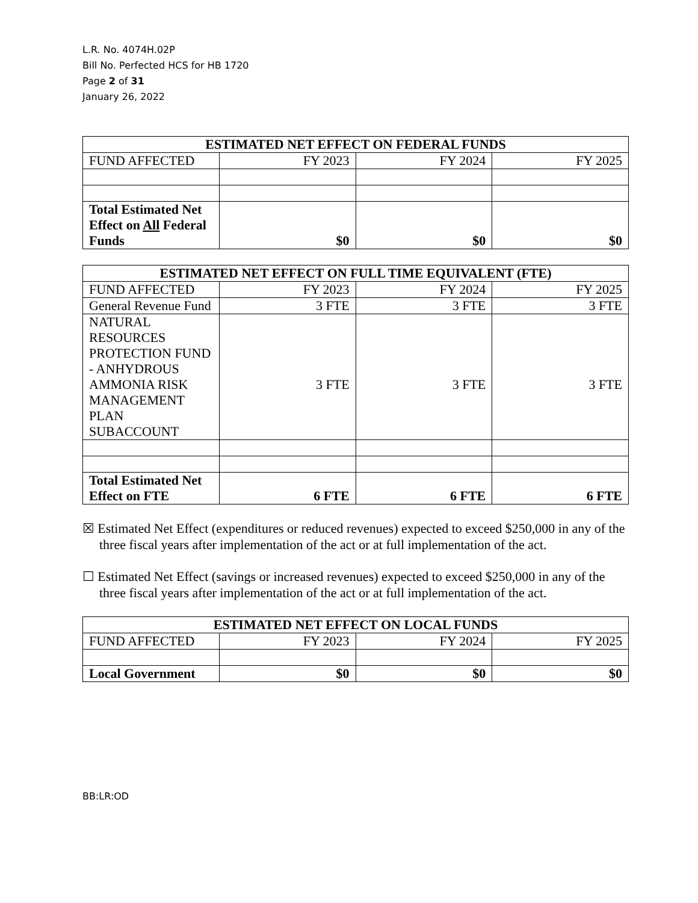L.R. No. 4074H.02P
Bill No. Perfected HCS for HB 1720
Page 2 of 31
January 26, 2022
| ESTIMATED NET EFFECT ON FEDERAL FUNDS | | | |
| --- | --- | --- | --- |
| FUND AFFECTED | FY 2023 | FY 2024 | FY 2025 |
| Total Estimated Net Effect on All Federal Funds | $0 | $0 | $0 |
| ESTIMATED NET EFFECT ON FULL TIME EQUIVALENT (FTE) | | | |
| --- | --- | --- | --- |
| FUND AFFECTED | FY 2023 | FY 2024 | FY 2025 |
| General Revenue Fund | 3 FTE | 3 FTE | 3 FTE |
| NATURAL RESOURCES PROTECTION FUND - ANHYDROUS AMMONIA RISK MANAGEMENT PLAN SUBACCOUNT | 3 FTE | 3 FTE | 3 FTE |
| Total Estimated Net Effect on FTE | 6 FTE | 6 FTE | 6 FTE |
☒ Estimated Net Effect (expenditures or reduced revenues) expected to exceed $250,000 in any of the three fiscal years after implementation of the act or at full implementation of the act.
☐ Estimated Net Effect (savings or increased revenues) expected to exceed $250,000 in any of the three fiscal years after implementation of the act or at full implementation of the act.
| ESTIMATED NET EFFECT ON LOCAL FUNDS | | | |
| --- | --- | --- | --- |
| FUND AFFECTED | FY 2023 | FY 2024 | FY 2025 |
| Local Government | $0 | $0 | $0 |
BB:LR:OD